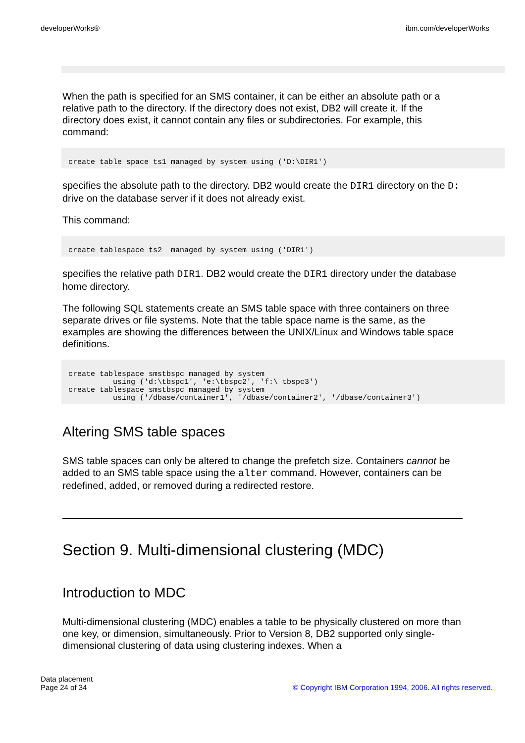developerWorks® ibm.com/developerWorks
When the path is specified for an SMS container, it can be either an absolute path or a relative path to the directory. If the directory does not exist, DB2 will create it. If the directory does exist, it cannot contain any files or subdirectories. For example, this command:
create table space ts1 managed by system using ('D:\DIR1')
specifies the absolute path to the directory. DB2 would create the DIR1 directory on the D: drive on the database server if it does not already exist.
This command:
create tablespace ts2  managed by system using ('DIR1')
specifies the relative path DIR1. DB2 would create the DIR1 directory under the database home directory.
The following SQL statements create an SMS table space with three containers on three separate drives or file systems. Note that the table space name is the same, as the examples are showing the differences between the UNIX/Linux and Windows table space definitions.
create tablespace smstbspc managed by system
          using ('d:\tbspc1', 'e:\tbspc2', 'f:\ tbspc3')
create tablespace smstbspc managed by system
          using ('/dbase/container1', '/dbase/container2', '/dbase/container3')
Altering SMS table spaces
SMS table spaces can only be altered to change the prefetch size. Containers cannot be added to an SMS table space using the alter command. However, containers can be redefined, added, or removed during a redirected restore.
Section 9. Multi-dimensional clustering (MDC)
Introduction to MDC
Multi-dimensional clustering (MDC) enables a table to be physically clustered on more than one key, or dimension, simultaneously. Prior to Version 8, DB2 supported only single-dimensional clustering of data using clustering indexes. When a
Data placement
Page 24 of 34
© Copyright IBM Corporation 1994, 2006. All rights reserved.